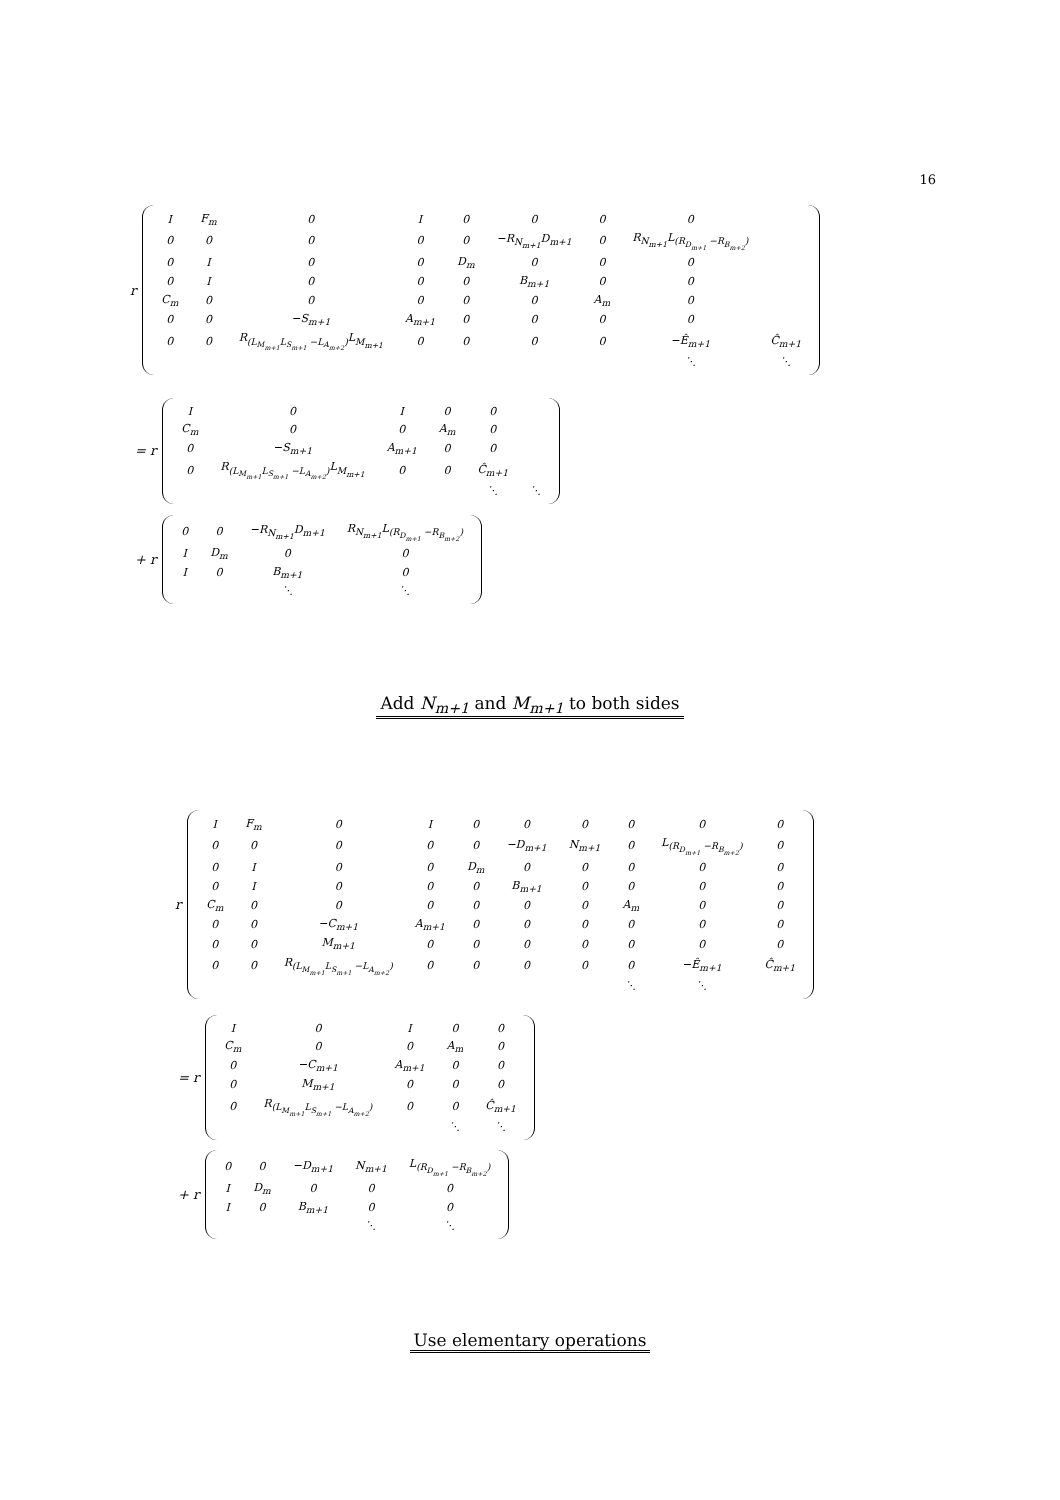16
r
| I | F<sub>m</sub> | 0 | I | 0 | 0 | 0 | 0 | |
| 0 | 0 | 0 | 0 | 0 | −R<sub>N<sub>m+1</sub></sub>D<sub>m+1</sub> | 0 | R<sub>N<sub>m+1</sub></sub>L<sub>(R<sub>D<sub>m+1</sub></sub> −R<sub>B<sub>m+2</sub></sub>)</sub> | |
| 0 | I | 0 | 0 | D<sub>m</sub> | 0 | 0 | 0 | |
| 0 | I | 0 | 0 | 0 | B<sub>m+1</sub> | 0 | 0 | |
| C<sub>m</sub> | 0 | 0 | 0 | 0 | 0 | A<sub>m</sub> | 0 | |
| 0 | 0 | −S<sub>m+1</sub> | A<sub>m+1</sub> | 0 | 0 | 0 | 0 | |
| 0 | 0 | R<sub>(L<sub>M<sub>m+1</sub></sub>L<sub>S<sub>m+1</sub></sub> −L<sub>A<sub>m+2</sub></sub>)</sub>L<sub>M<sub>m+1</sub></sub> | 0 | 0 | 0 | 0 | −Ê<sub>m+1</sub> | Ĉ<sub>m+1</sub> |
| | | | | | | | ⋱ | ⋱ |
= r
| I | 0 | I | 0 | 0 | |
| C<sub>m</sub> | 0 | 0 | A<sub>m</sub> | 0 | |
| 0 | −S<sub>m+1</sub> | A<sub>m+1</sub> | 0 | 0 | |
| 0 | R<sub>(L<sub>M<sub>m+1</sub></sub>L<sub>S<sub>m+1</sub></sub> −L<sub>A<sub>m+2</sub></sub>)</sub>L<sub>M<sub>m+1</sub></sub> | 0 | 0 | Ĉ<sub>m+1</sub> | |
| | | | | ⋱ | ⋱ |
+ r
| 0 | 0 | −R<sub>N<sub>m+1</sub></sub>D<sub>m+1</sub> | R<sub>N<sub>m+1</sub></sub>L<sub>(R<sub>D<sub>m+1</sub></sub> −R<sub>B<sub>m+2</sub></sub>)</sub> |
| I | D<sub>m</sub> | 0 | 0 |
| I | 0 | B<sub>m+1</sub> | 0 |
| | | ⋱ | ⋱ |
Add N<sub>m+1</sub> and M<sub>m+1</sub> to both sides
r
| I | F<sub>m</sub> | 0 | I | 0 | 0 | 0 | 0 | 0 | 0 |
| 0 | 0 | 0 | 0 | 0 | −D<sub>m+1</sub> | N<sub>m+1</sub> | 0 | L<sub>(R<sub>D<sub>m+1</sub></sub> −R<sub>B<sub>m+2</sub></sub>)</sub> | 0 |
| 0 | I | 0 | 0 | D<sub>m</sub> | 0 | 0 | 0 | 0 | 0 |
| 0 | I | 0 | 0 | 0 | B<sub>m+1</sub> | 0 | 0 | 0 | 0 |
| C<sub>m</sub> | 0 | 0 | 0 | 0 | 0 | 0 | A<sub>m</sub> | 0 | 0 |
| 0 | 0 | −C<sub>m+1</sub> | A<sub>m+1</sub> | 0 | 0 | 0 | 0 | 0 | 0 |
| 0 | 0 | M<sub>m+1</sub> | 0 | 0 | 0 | 0 | 0 | 0 | 0 |
| 0 | 0 | R<sub>(L<sub>M<sub>m+1</sub></sub>L<sub>S<sub>m+1</sub></sub> −L<sub>A<sub>m+2</sub></sub>)</sub> | 0 | 0 | 0 | 0 | 0 | −Ê<sub>m+1</sub> | Ĉ<sub>m+1</sub> |
| | | | | | | | ⋱ | ⋱ | |
= r
| I | 0 | I | 0 | 0 |
| C<sub>m</sub> | 0 | 0 | A<sub>m</sub> | 0 |
| 0 | −C<sub>m+1</sub> | A<sub>m+1</sub> | 0 | 0 |
| 0 | M<sub>m+1</sub> | 0 | 0 | 0 |
| 0 | R<sub>(L<sub>M<sub>m+1</sub></sub>L<sub>S<sub>m+1</sub></sub> −L<sub>A<sub>m+2</sub></sub>)</sub> | 0 | 0 | Ĉ<sub>m+1</sub> |
| | | | ⋱ | ⋱ |
+ r
| 0 | 0 | −D<sub>m+1</sub> | N<sub>m+1</sub> | L<sub>(R<sub>D<sub>m+1</sub></sub> −R<sub>B<sub>m+2</sub></sub>)</sub> |
| I | D<sub>m</sub> | 0 | 0 | 0 |
| I | 0 | B<sub>m+1</sub> | 0 | 0 |
| | | | ⋱ | ⋱ |
Use elementary operations